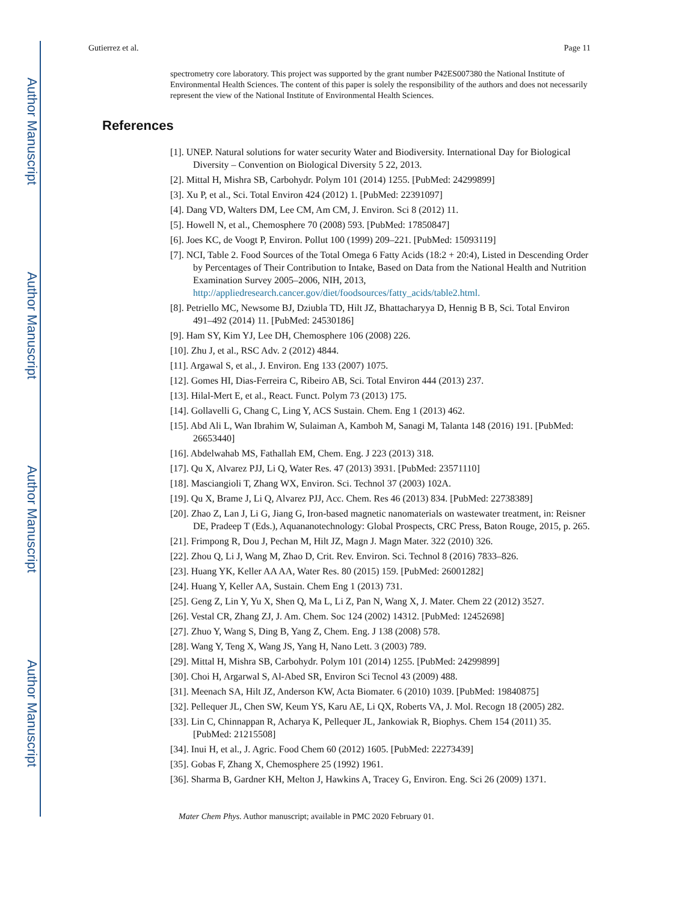Author Manuscript
Author Manuscript
Author Manuscript
Author Manuscript
Gutierrez et al. Page 11
spectrometry core laboratory. This project was supported by the grant number P42ES007380 the National Institute of Environmental Health Sciences. The content of this paper is solely the responsibility of the authors and does not necessarily represent the view of the National Institute of Environmental Health Sciences.
References
[1]. UNEP. Natural solutions for water security Water and Biodiversity. International Day for Biological Diversity – Convention on Biological Diversity 5 22, 2013.
[2]. Mittal H, Mishra SB, Carbohydr. Polym 101 (2014) 1255. [PubMed: 24299899]
[3]. Xu P, et al., Sci. Total Environ 424 (2012) 1. [PubMed: 22391097]
[4]. Dang VD, Walters DM, Lee CM, Am CM, J. Environ. Sci 8 (2012) 11.
[5]. Howell N, et al., Chemosphere 70 (2008) 593. [PubMed: 17850847]
[6]. Joes KC, de Voogt P, Environ. Pollut 100 (1999) 209–221. [PubMed: 15093119]
[7]. NCI, Table 2. Food Sources of the Total Omega 6 Fatty Acids (18:2 + 20:4), Listed in Descending Order by Percentages of Their Contribution to Intake, Based on Data from the National Health and Nutrition Examination Survey 2005–2006, NIH, 2013, http://appliedresearch.cancer.gov/diet/foodsources/fatty_acids/table2.html.
[8]. Petriello MC, Newsome BJ, Dziubla TD, Hilt JZ, Bhattacharyya D, Hennig B B, Sci. Total Environ 491–492 (2014) 11. [PubMed: 24530186]
[9]. Ham SY, Kim YJ, Lee DH, Chemosphere 106 (2008) 226.
[10]. Zhu J, et al., RSC Adv. 2 (2012) 4844.
[11]. Argawal S, et al., J. Environ. Eng 133 (2007) 1075.
[12]. Gomes HI, Dias-Ferreira C, Ribeiro AB, Sci. Total Environ 444 (2013) 237.
[13]. Hilal-Mert E, et al., React. Funct. Polym 73 (2013) 175.
[14]. Gollavelli G, Chang C, Ling Y, ACS Sustain. Chem. Eng 1 (2013) 462.
[15]. Abd Ali L, Wan Ibrahim W, Sulaiman A, Kamboh M, Sanagi M, Talanta 148 (2016) 191. [PubMed: 26653440]
[16]. Abdelwahab MS, Fathallah EM, Chem. Eng. J 223 (2013) 318.
[17]. Qu X, Alvarez PJJ, Li Q, Water Res. 47 (2013) 3931. [PubMed: 23571110]
[18]. Masciangioli T, Zhang WX, Environ. Sci. Technol 37 (2003) 102A.
[19]. Qu X, Brame J, Li Q, Alvarez PJJ, Acc. Chem. Res 46 (2013) 834. [PubMed: 22738389]
[20]. Zhao Z, Lan J, Li G, Jiang G, Iron-based magnetic nanomaterials on wastewater treatment, in: Reisner DE, Pradeep T (Eds.), Aquananotechnology: Global Prospects, CRC Press, Baton Rouge, 2015, p. 265.
[21]. Frimpong R, Dou J, Pechan M, Hilt JZ, Magn J. Magn Mater. 322 (2010) 326.
[22]. Zhou Q, Li J, Wang M, Zhao D, Crit. Rev. Environ. Sci. Technol 8 (2016) 7833–826.
[23]. Huang YK, Keller AA AA, Water Res. 80 (2015) 159. [PubMed: 26001282]
[24]. Huang Y, Keller AA, Sustain. Chem Eng 1 (2013) 731.
[25]. Geng Z, Lin Y, Yu X, Shen Q, Ma L, Li Z, Pan N, Wang X, J. Mater. Chem 22 (2012) 3527.
[26]. Vestal CR, Zhang ZJ, J. Am. Chem. Soc 124 (2002) 14312. [PubMed: 12452698]
[27]. Zhuo Y, Wang S, Ding B, Yang Z, Chem. Eng. J 138 (2008) 578.
[28]. Wang Y, Teng X, Wang JS, Yang H, Nano Lett. 3 (2003) 789.
[29]. Mittal H, Mishra SB, Carbohydr. Polym 101 (2014) 1255. [PubMed: 24299899]
[30]. Choi H, Argarwal S, Al-Abed SR, Environ Sci Tecnol 43 (2009) 488.
[31]. Meenach SA, Hilt JZ, Anderson KW, Acta Biomater. 6 (2010) 1039. [PubMed: 19840875]
[32]. Pellequer JL, Chen SW, Keum YS, Karu AE, Li QX, Roberts VA, J. Mol. Recogn 18 (2005) 282.
[33]. Lin C, Chinnappan R, Acharya K, Pellequer JL, Jankowiak R, Biophys. Chem 154 (2011) 35. [PubMed: 21215508]
[34]. Inui H, et al., J. Agric. Food Chem 60 (2012) 1605. [PubMed: 22273439]
[35]. Gobas F, Zhang X, Chemosphere 25 (1992) 1961.
[36]. Sharma B, Gardner KH, Melton J, Hawkins A, Tracey G, Environ. Eng. Sci 26 (2009) 1371.
Mater Chem Phys. Author manuscript; available in PMC 2020 February 01.